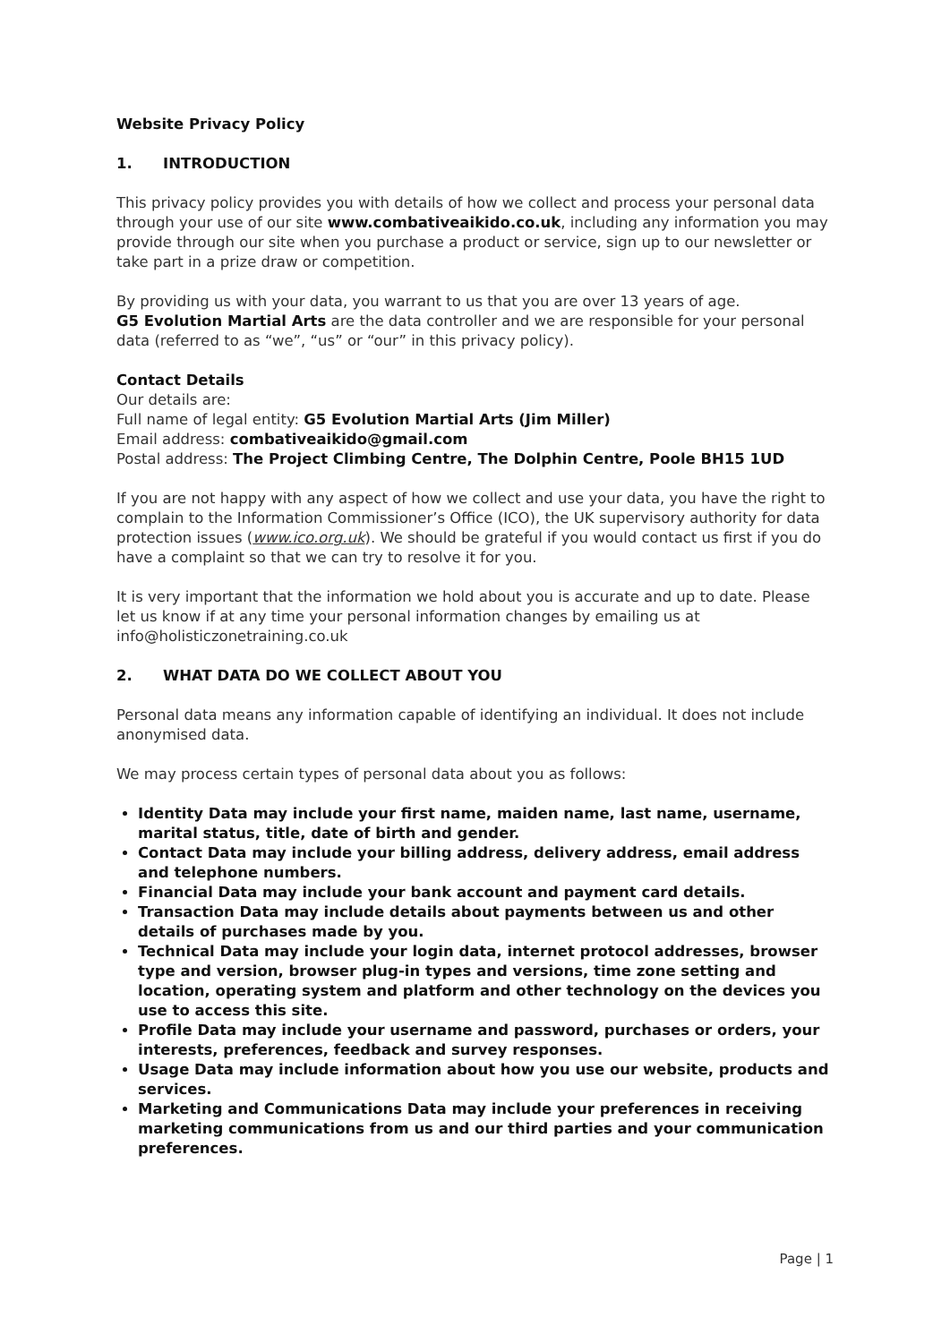Website Privacy Policy
1. INTRODUCTION
This privacy policy provides you with details of how we collect and process your personal data through your use of our site www.combativeaikido.co.uk, including any information you may provide through our site when you purchase a product or service, sign up to our newsletter or take part in a prize draw or competition.
By providing us with your data, you warrant to us that you are over 13 years of age.
G5 Evolution Martial Arts are the data controller and we are responsible for your personal data (referred to as “we”, “us” or “our” in this privacy policy).
Contact Details
Our details are:
Full name of legal entity: G5 Evolution Martial Arts (Jim Miller)
Email address: combativeaikido@gmail.com
Postal address: The Project Climbing Centre, The Dolphin Centre, Poole BH15 1UD
If you are not happy with any aspect of how we collect and use your data, you have the right to complain to the Information Commissioner’s Office (ICO), the UK supervisory authority for data protection issues (www.ico.org.uk). We should be grateful if you would contact us first if you do have a complaint so that we can try to resolve it for you.
It is very important that the information we hold about you is accurate and up to date. Please let us know if at any time your personal information changes by emailing us at info@holisticzonetraining.co.uk
2. WHAT DATA DO WE COLLECT ABOUT YOU
Personal data means any information capable of identifying an individual. It does not include anonymised data.
We may process certain types of personal data about you as follows:
Identity Data may include your first name, maiden name, last name, username, marital status, title, date of birth and gender.
Contact Data may include your billing address, delivery address, email address and telephone numbers.
Financial Data may include your bank account and payment card details.
Transaction Data may include details about payments between us and other details of purchases made by you.
Technical Data may include your login data, internet protocol addresses, browser type and version, browser plug-in types and versions, time zone setting and location, operating system and platform and other technology on the devices you use to access this site.
Profile Data may include your username and password, purchases or orders, your interests, preferences, feedback and survey responses.
Usage Data may include information about how you use our website, products and services.
Marketing and Communications Data may include your preferences in receiving marketing communications from us and our third parties and your communication preferences.
Page | 1